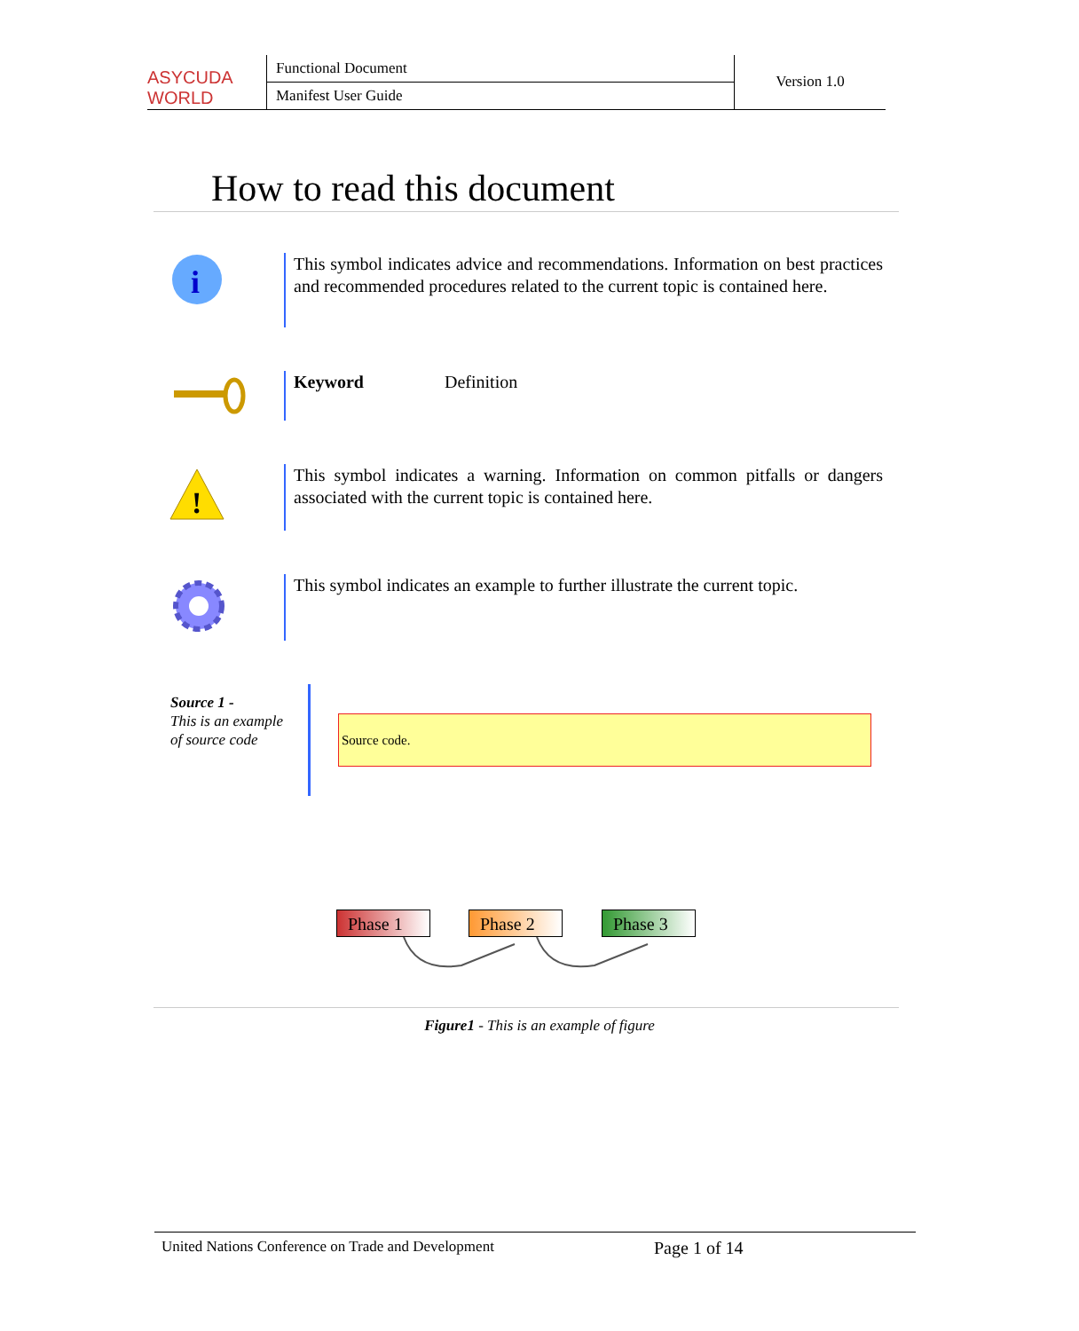ASYCUDA WORLD
Functional Document
Manifest User Guide
Version 1.0
How to read this document
i
This symbol indicates advice and recommendations. Information on best practices and recommended procedures related to the current topic is contained here.
Keyword Definition
!
This symbol indicates a warning. Information on common pitfalls or dangers associated with the current topic is contained here.
This symbol indicates an example to further illustrate the current topic.
Source 1 -
This is an example
of source code
Source code.
Phase 1 Phase 2 Phase 3
Figure1 - This is an example of figure
United Nations Conference on Trade and Development Page 1 of 14